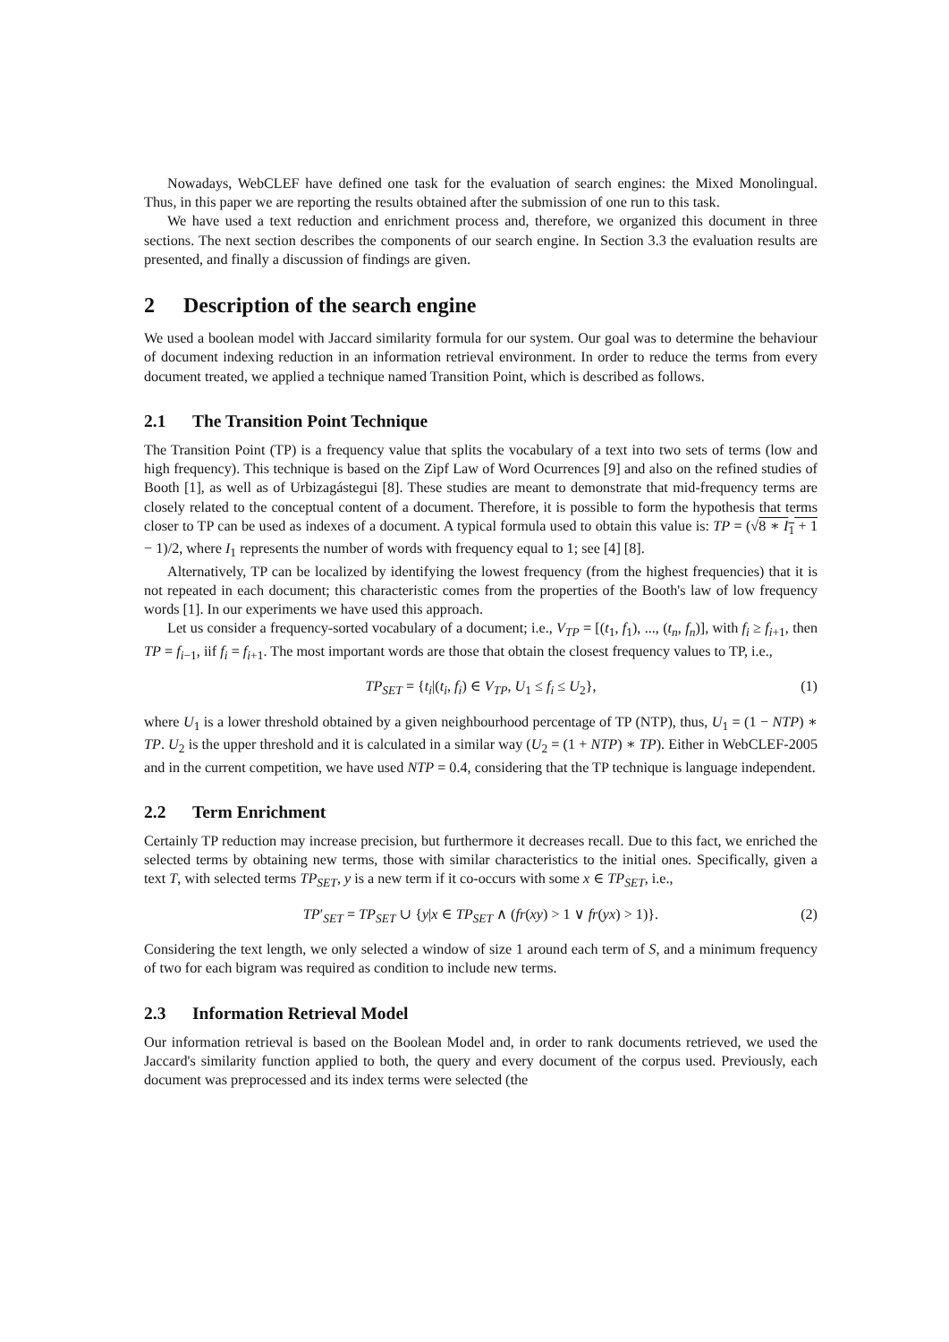Nowadays, WebCLEF have defined one task for the evaluation of search engines: the Mixed Monolingual. Thus, in this paper we are reporting the results obtained after the submission of one run to this task.
We have used a text reduction and enrichment process and, therefore, we organized this document in three sections. The next section describes the components of our search engine. In Section 3.3 the evaluation results are presented, and finally a discussion of findings are given.
2 Description of the search engine
We used a boolean model with Jaccard similarity formula for our system. Our goal was to determine the behaviour of document indexing reduction in an information retrieval environment. In order to reduce the terms from every document treated, we applied a technique named Transition Point, which is described as follows.
2.1 The Transition Point Technique
The Transition Point (TP) is a frequency value that splits the vocabulary of a text into two sets of terms (low and high frequency). This technique is based on the Zipf Law of Word Ocurrences [9] and also on the refined studies of Booth [1], as well as of Urbizagástegui [8]. These studies are meant to demonstrate that mid-frequency terms are closely related to the conceptual content of a document. Therefore, it is possible to form the hypothesis that terms closer to TP can be used as indexes of a document. A typical formula used to obtain this value is: TP = (√8 ∗ I<sub>1</sub> + 1 − 1)/2, where I<sub>1</sub> represents the number of words with frequency equal to 1; see [4] [8].
Alternatively, TP can be localized by identifying the lowest frequency (from the highest frequencies) that it is not repeated in each document; this characteristic comes from the properties of the Booth's law of low frequency words [1]. In our experiments we have used this approach.
Let us consider a frequency-sorted vocabulary of a document; i.e., V<sub>TP</sub> = [(t<sub>1</sub>, f<sub>1</sub>), ..., (t<sub>n</sub>, f<sub>n</sub>)], with f<sub>i</sub> ≥ f<sub>i+1</sub>, then TP = f<sub>i−1</sub>, iif f<sub>i</sub> = f<sub>i+1</sub>. The most important words are those that obtain the closest frequency values to TP, i.e.,
TP<sub>SET</sub> = {t<sub>i</sub>|(t<sub>i</sub>, f<sub>i</sub>) ∈ V<sub>TP</sub>, U<sub>1</sub> ≤ f<sub>i</sub> ≤ U<sub>2</sub>}, (1)
where U<sub>1</sub> is a lower threshold obtained by a given neighbourhood percentage of TP (NTP), thus, U<sub>1</sub> = (1 − NTP) ∗ TP. U<sub>2</sub> is the upper threshold and it is calculated in a similar way (U<sub>2</sub> = (1 + NTP) ∗ TP). Either in WebCLEF-2005 and in the current competition, we have used NTP = 0.4, considering that the TP technique is language independent.
2.2 Term Enrichment
Certainly TP reduction may increase precision, but furthermore it decreases recall. Due to this fact, we enriched the selected terms by obtaining new terms, those with similar characteristics to the initial ones. Specifically, given a text T, with selected terms TP<sub>SET</sub>, y is a new term if it co-occurs with some x ∈ TP<sub>SET</sub>, i.e.,
TP′<sub>SET</sub> = TP<sub>SET</sub> ∪ {y|x ∈ TP<sub>SET</sub> ∧ (fr(xy) > 1 ∨ fr(yx) > 1)}. (2)
Considering the text length, we only selected a window of size 1 around each term of S, and a minimum frequency of two for each bigram was required as condition to include new terms.
2.3 Information Retrieval Model
Our information retrieval is based on the Boolean Model and, in order to rank documents retrieved, we used the Jaccard's similarity function applied to both, the query and every document of the corpus used. Previously, each document was preprocessed and its index terms were selected (the